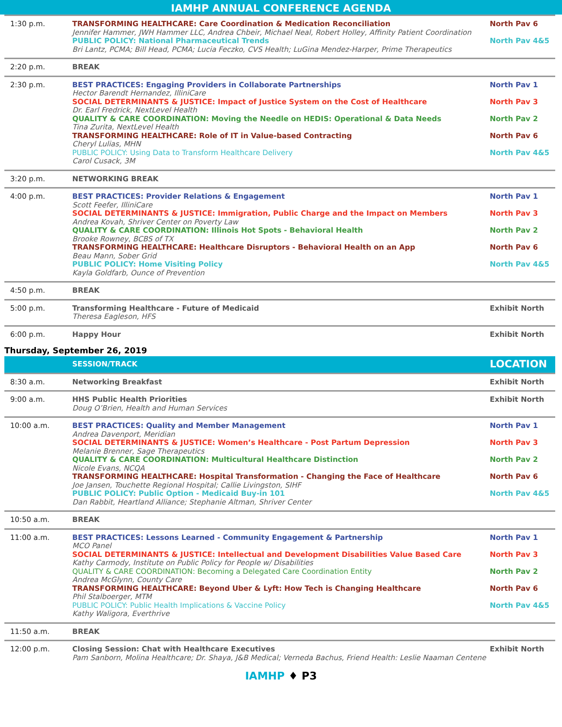IAMHP ANNUAL CONFERENCE AGENDA
| 1:30 p.m. | TRANSFORMING HEALTHCARE: Care Coordination & Medication Reconciliation Jennifer Hammer, JWH Hammer LLC, Andrea Chbeir, Michael Neal, Robert Holley, Affinity Patient Coordination PUBLIC POLICY: National Pharmaceutical Trends Bri Lantz, PCMA; Bill Head, PCMA; Lucia Feczko, CVS Health; LuGina Mendez-Harper, Prime Therapeutics | North Pav 6 North Pav 4&5 |
| 2:20 p.m. | BREAK | |
| 2:30 p.m. | BEST PRACTICES: Engaging Providers in Collaborate Partnerships Hector Barendt Hernandez, IlliniCare SOCIAL DETERMINANTS & JUSTICE: Impact of Justice System on the Cost of Healthcare Dr. Earl Fredrick, NextLevel Health QUALITY & CARE COORDINATION: Moving the Needle on HEDIS: Operational & Data Needs Tina Zurita, NextLevel Health TRANSFORMING HEALTHCARE: Role of IT in Value-based Contracting Cheryl Lulias, MHN PUBLIC POLICY: Using Data to Transform Healthcare Delivery Carol Cusack, 3M | North Pav 1 North Pav 3 North Pav 2 North Pav 6 North Pav 4&5 |
| 3:20 p.m. | NETWORKING BREAK | |
| 4:00 p.m. | BEST PRACTICES: Provider Relations & Engagement Scott Feefer, IlliniCare SOCIAL DETERMINANTS & JUSTICE: Immigration, Public Charge and the Impact on Members Andrea Kovah, Shriver Center on Poverty Law QUALITY & CARE COORDINATION: Illinois Hot Spots - Behavioral Health Brooke Rowney, BCBS of TX TRANSFORMING HEALTHCARE: Healthcare Disruptors - Behavioral Health on an App Beau Mann, Sober Grid PUBLIC POLICY: Home Visiting Policy Kayla Goldfarb, Ounce of Prevention | North Pav 1 North Pav 3 North Pav 2 North Pav 6 North Pav 4&5 |
| 4:50 p.m. | BREAK | |
| 5:00 p.m. | Transforming Healthcare - Future of Medicaid Theresa Eagleson, HFS | Exhibit North |
| 6:00 p.m. | Happy Hour | Exhibit North |
Thursday, September 26, 2019
| | SESSION/TRACK | LOCATION |
| 8:30 a.m. | Networking Breakfast | Exhibit North |
| 9:00 a.m. | HHS Public Health Priorities Doug O’Brien, Health and Human Services | Exhibit North |
| 10:00 a.m. | BEST PRACTICES: Quality and Member Management Andrea Davenport, Meridian SOCIAL DETERMINANTS & JUSTICE: Women’s Healthcare - Post Partum Depression Melanie Brenner, Sage Therapeutics QUALITY & CARE COORDINATION: Multicultural Healthcare Distinction Nicole Evans, NCQA TRANSFORMING HEALTHCARE: Hospital Transformation - Changing the Face of Healthcare Joe Jansen, Touchette Regional Hospital; Callie Livingston, SIHF PUBLIC POLICY: Public Option - Medicaid Buy-in 101 Dan Rabbit, Heartland Alliance; Stephanie Altman, Shriver Center | North Pav 1 North Pav 3 North Pav 2 North Pav 6 North Pav 4&5 |
| 10:50 a.m. | BREAK | |
| 11:00 a.m. | BEST PRACTICES: Lessons Learned - Community Engagement & Partnership MCO Panel SOCIAL DETERMINANTS & JUSTICE: Intellectual and Development Disabilities Value Based Care Kathy Carmody, Institute on Public Policy for People w/ Disabilities QUALITY & CARE COORDINATION: Becoming a Delegated Care Coordination Entity Andrea McGlynn, County Care TRANSFORMING HEALTHCARE: Beyond Uber & Lyft: How Tech is Changing Healthcare Phil Stalboerger, MTM PUBLIC POLICY: Public Health Implications & Vaccine Policy Kathy Waligora, Everthrive | North Pav 1 North Pav 3 North Pav 2 North Pav 6 North Pav 4&5 |
| 11:50 a.m. | BREAK | |
| 12:00 p.m. | Closing Session: Chat with Healthcare Executives Pam Sanborn, Molina Healthcare; Dr. Shaya, J&B Medical; Verneda Bachus, Friend Health: Leslie Naaman Centene | Exhibit North |
IAMHP ♦ P3